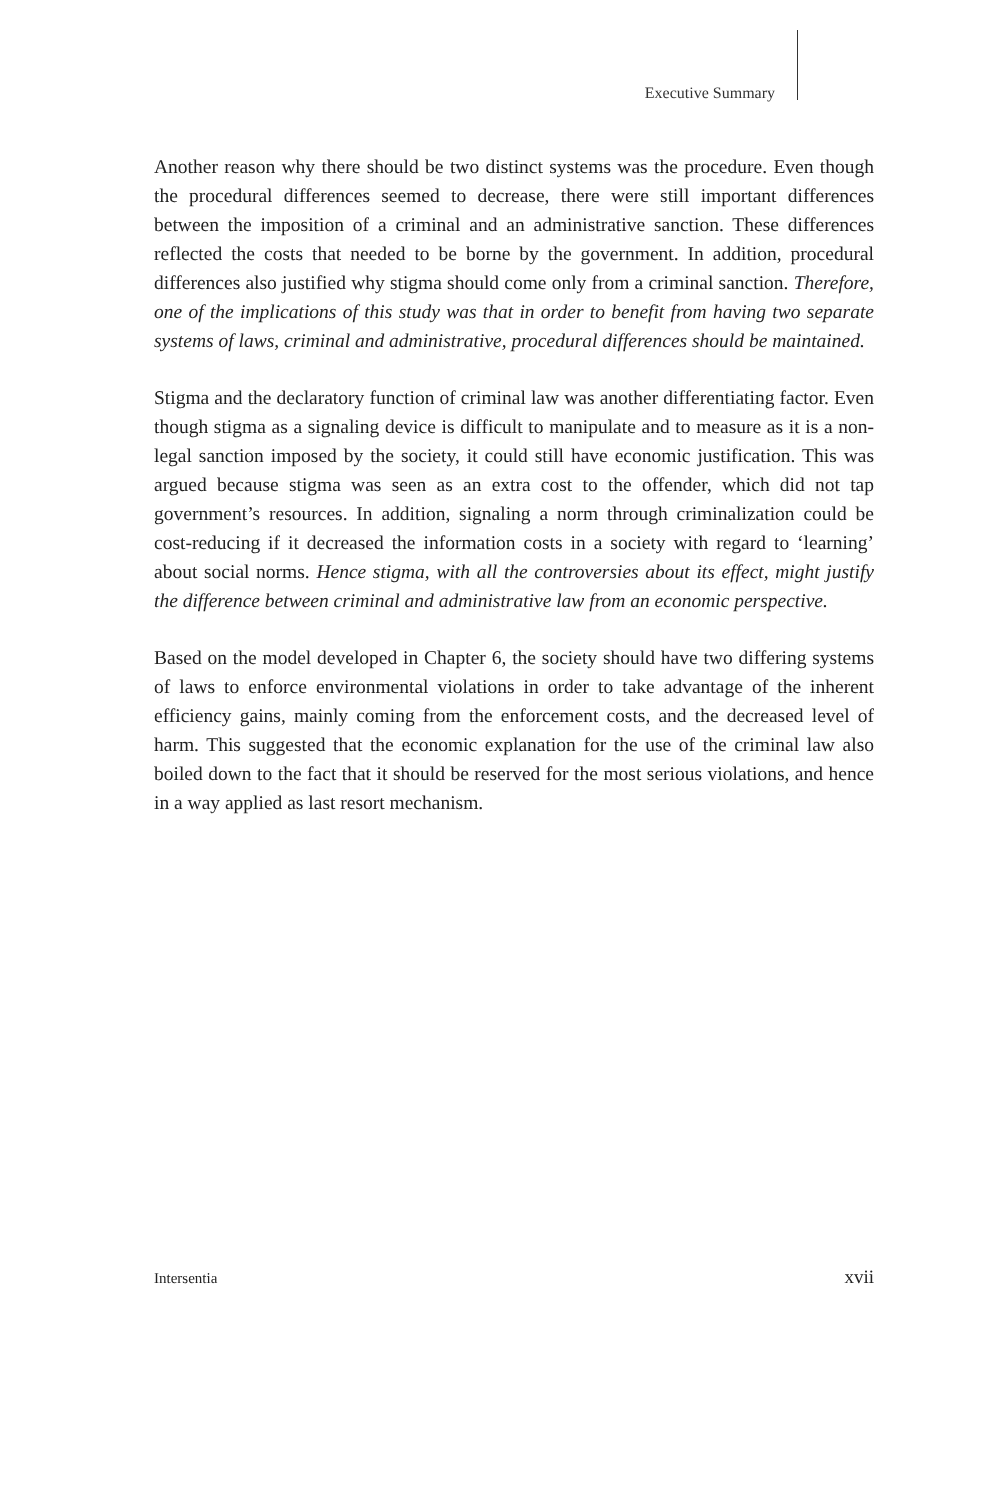Executive Summary
Another reason why there should be two distinct systems was the procedure. Even though the procedural differences seemed to decrease, there were still important differences between the imposition of a criminal and an administrative sanction. These differences reflected the costs that needed to be borne by the government. In addition, procedural differences also justified why stigma should come only from a criminal sanction. Therefore, one of the implications of this study was that in order to benefit from having two separate systems of laws, criminal and administrative, procedural differences should be maintained.
Stigma and the declaratory function of criminal law was another differentiating factor. Even though stigma as a signaling device is difficult to manipulate and to measure as it is a non-legal sanction imposed by the society, it could still have economic justification. This was argued because stigma was seen as an extra cost to the offender, which did not tap government’s resources. In addition, signaling a norm through criminalization could be cost-reducing if it decreased the information costs in a society with regard to ‘learning’ about social norms. Hence stigma, with all the controversies about its effect, might justify the difference between criminal and administrative law from an economic perspective.
Based on the model developed in Chapter 6, the society should have two differing systems of laws to enforce environmental violations in order to take advantage of the inherent efficiency gains, mainly coming from the enforcement costs, and the decreased level of harm. This suggested that the economic explanation for the use of the criminal law also boiled down to the fact that it should be reserved for the most serious violations, and hence in a way applied as last resort mechanism.
Intersentia xvii